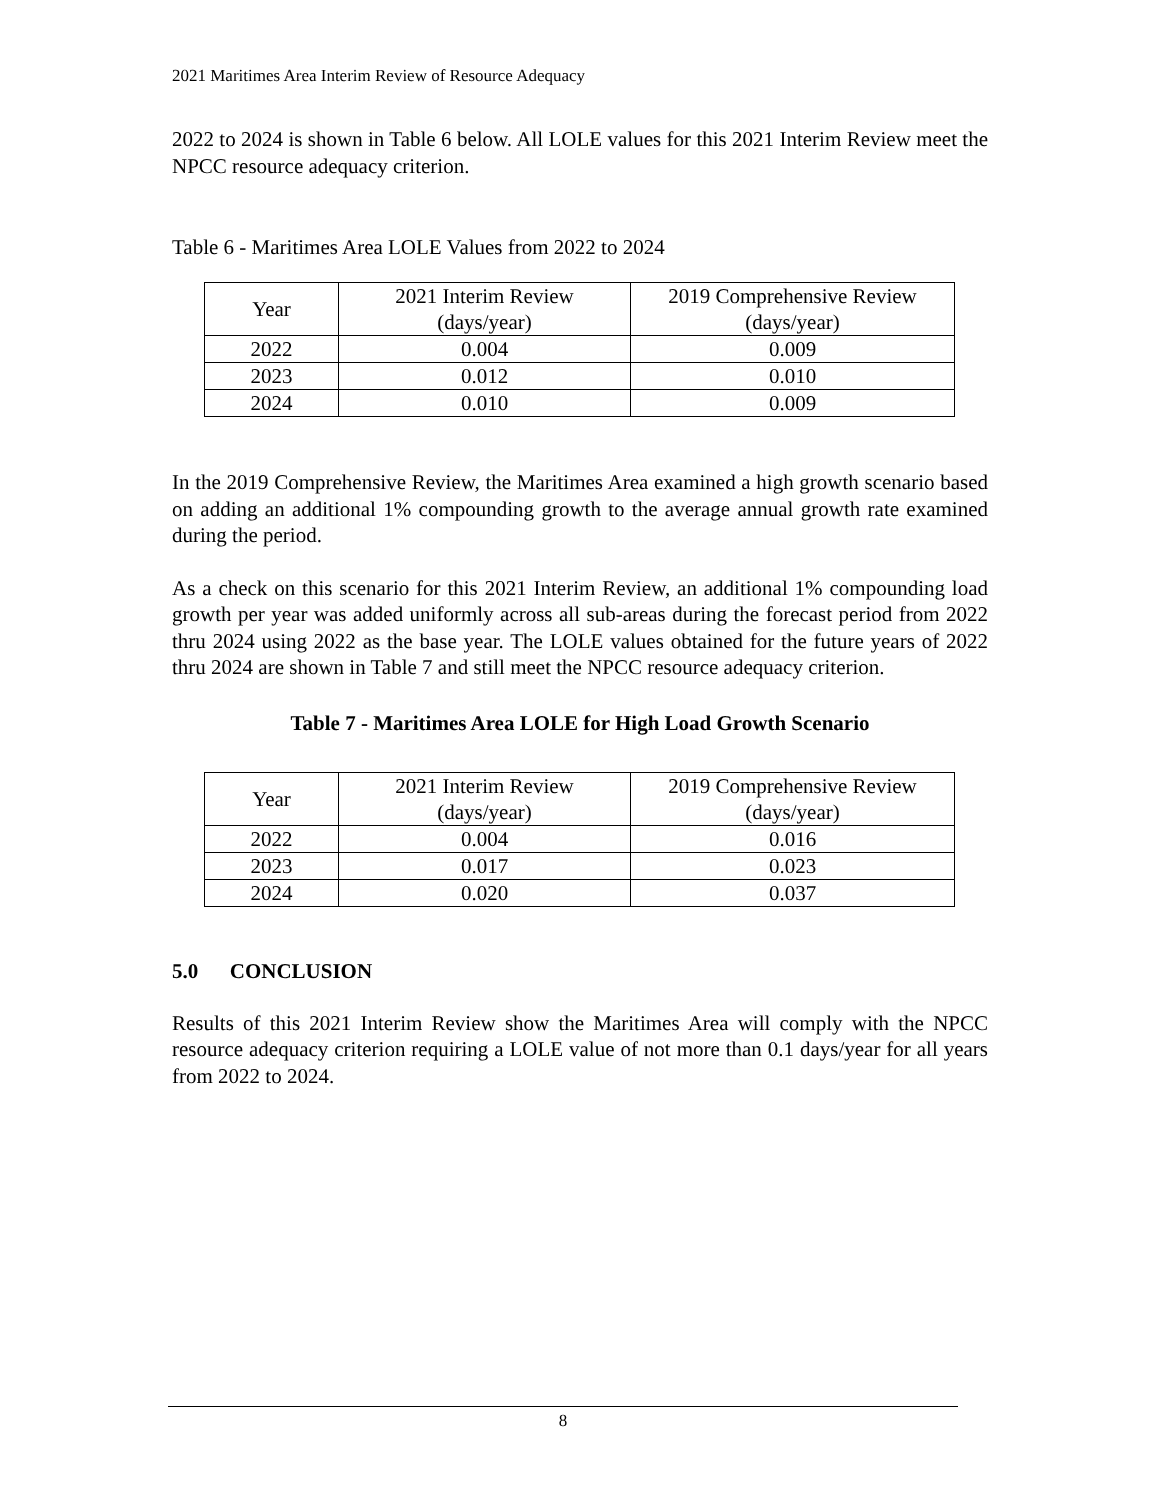2021 Maritimes Area Interim Review of Resource Adequacy
2022 to 2024 is shown in Table 6 below. All LOLE values for this 2021 Interim Review meet the NPCC resource adequacy criterion.
Table 6 - Maritimes Area LOLE Values from 2022 to 2024
| Year | 2021 Interim Review (days/year) | 2019 Comprehensive Review (days/year) |
| --- | --- | --- |
| 2022 | 0.004 | 0.009 |
| 2023 | 0.012 | 0.010 |
| 2024 | 0.010 | 0.009 |
In the 2019 Comprehensive Review, the Maritimes Area examined a high growth scenario based on adding an additional 1% compounding growth to the average annual growth rate examined during the period.
As a check on this scenario for this 2021 Interim Review, an additional 1% compounding load growth per year was added uniformly across all sub-areas during the forecast period from 2022 thru 2024 using 2022 as the base year. The LOLE values obtained for the future years of 2022 thru 2024 are shown in Table 7 and still meet the NPCC resource adequacy criterion.
Table 7 - Maritimes Area LOLE for High Load Growth Scenario
| Year | 2021 Interim Review (days/year) | 2019 Comprehensive Review (days/year) |
| --- | --- | --- |
| 2022 | 0.004 | 0.016 |
| 2023 | 0.017 | 0.023 |
| 2024 | 0.020 | 0.037 |
5.0 CONCLUSION
Results of this 2021 Interim Review show the Maritimes Area will comply with the NPCC resource adequacy criterion requiring a LOLE value of not more than 0.1 days/year for all years from 2022 to 2024.
8